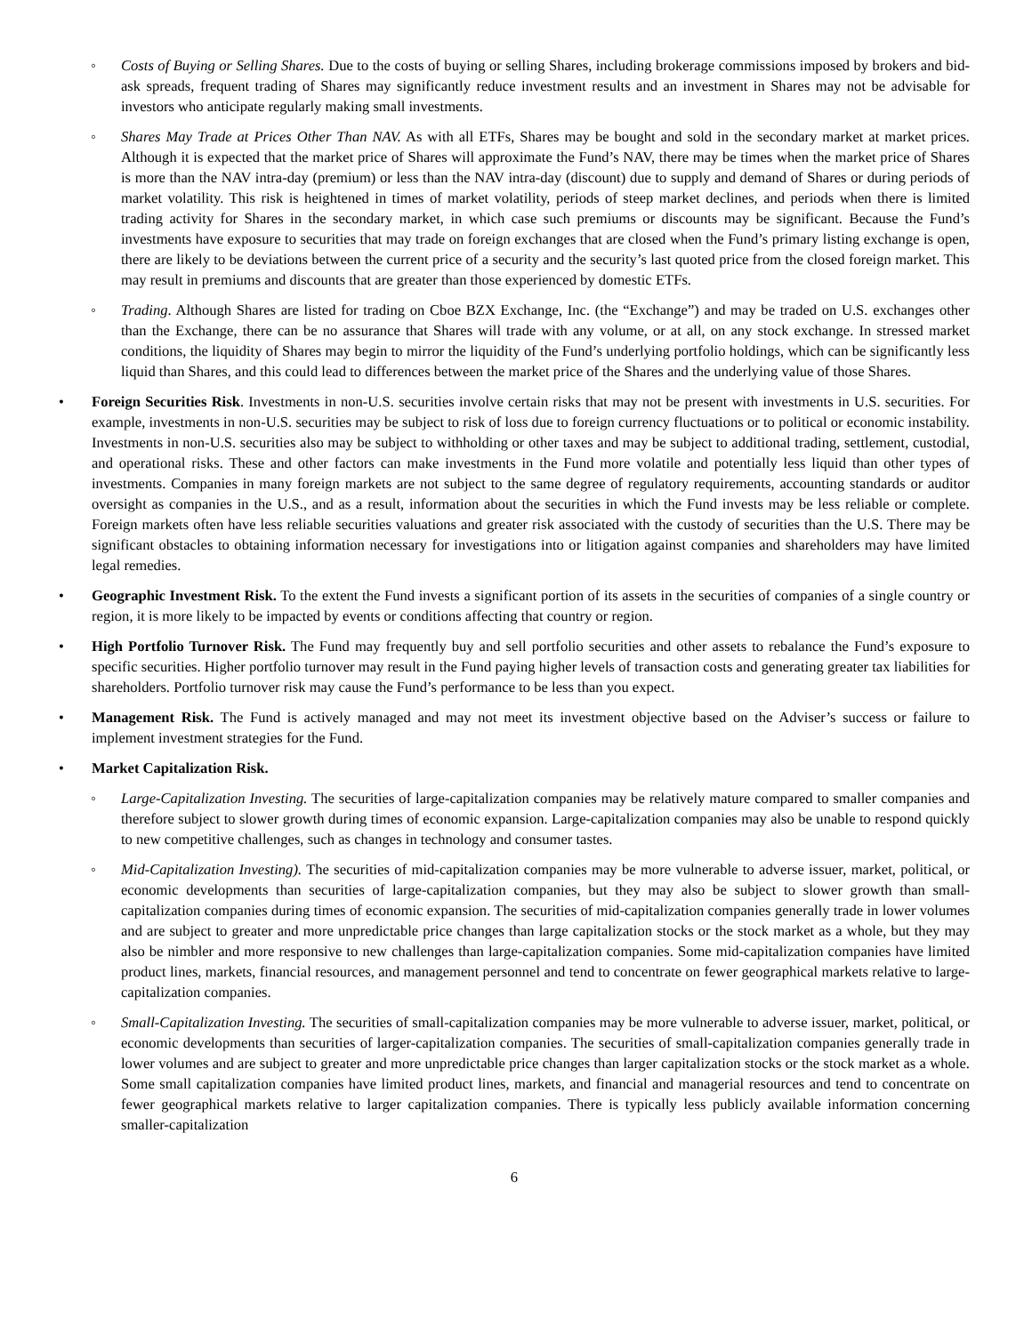◦ Costs of Buying or Selling Shares. Due to the costs of buying or selling Shares, including brokerage commissions imposed by brokers and bid-ask spreads, frequent trading of Shares may significantly reduce investment results and an investment in Shares may not be advisable for investors who anticipate regularly making small investments.
◦ Shares May Trade at Prices Other Than NAV. As with all ETFs, Shares may be bought and sold in the secondary market at market prices. Although it is expected that the market price of Shares will approximate the Fund’s NAV, there may be times when the market price of Shares is more than the NAV intra-day (premium) or less than the NAV intra-day (discount) due to supply and demand of Shares or during periods of market volatility. This risk is heightened in times of market volatility, periods of steep market declines, and periods when there is limited trading activity for Shares in the secondary market, in which case such premiums or discounts may be significant. Because the Fund’s investments have exposure to securities that may trade on foreign exchanges that are closed when the Fund’s primary listing exchange is open, there are likely to be deviations between the current price of a security and the security’s last quoted price from the closed foreign market. This may result in premiums and discounts that are greater than those experienced by domestic ETFs.
◦ Trading. Although Shares are listed for trading on Cboe BZX Exchange, Inc. (the “Exchange”) and may be traded on U.S. exchanges other than the Exchange, there can be no assurance that Shares will trade with any volume, or at all, on any stock exchange. In stressed market conditions, the liquidity of Shares may begin to mirror the liquidity of the Fund’s underlying portfolio holdings, which can be significantly less liquid than Shares, and this could lead to differences between the market price of the Shares and the underlying value of those Shares.
• Foreign Securities Risk. Investments in non-U.S. securities involve certain risks that may not be present with investments in U.S. securities. For example, investments in non-U.S. securities may be subject to risk of loss due to foreign currency fluctuations or to political or economic instability. Investments in non-U.S. securities also may be subject to withholding or other taxes and may be subject to additional trading, settlement, custodial, and operational risks. These and other factors can make investments in the Fund more volatile and potentially less liquid than other types of investments. Companies in many foreign markets are not subject to the same degree of regulatory requirements, accounting standards or auditor oversight as companies in the U.S., and as a result, information about the securities in which the Fund invests may be less reliable or complete. Foreign markets often have less reliable securities valuations and greater risk associated with the custody of securities than the U.S. There may be significant obstacles to obtaining information necessary for investigations into or litigation against companies and shareholders may have limited legal remedies.
• Geographic Investment Risk. To the extent the Fund invests a significant portion of its assets in the securities of companies of a single country or region, it is more likely to be impacted by events or conditions affecting that country or region.
• High Portfolio Turnover Risk. The Fund may frequently buy and sell portfolio securities and other assets to rebalance the Fund’s exposure to specific securities. Higher portfolio turnover may result in the Fund paying higher levels of transaction costs and generating greater tax liabilities for shareholders. Portfolio turnover risk may cause the Fund’s performance to be less than you expect.
• Management Risk. The Fund is actively managed and may not meet its investment objective based on the Adviser’s success or failure to implement investment strategies for the Fund.
• Market Capitalization Risk.
◦ Large-Capitalization Investing. The securities of large-capitalization companies may be relatively mature compared to smaller companies and therefore subject to slower growth during times of economic expansion. Large-capitalization companies may also be unable to respond quickly to new competitive challenges, such as changes in technology and consumer tastes.
◦ Mid-Capitalization Investing). The securities of mid-capitalization companies may be more vulnerable to adverse issuer, market, political, or economic developments than securities of large-capitalization companies, but they may also be subject to slower growth than small-capitalization companies during times of economic expansion. The securities of mid-capitalization companies generally trade in lower volumes and are subject to greater and more unpredictable price changes than large capitalization stocks or the stock market as a whole, but they may also be nimbler and more responsive to new challenges than large-capitalization companies. Some mid-capitalization companies have limited product lines, markets, financial resources, and management personnel and tend to concentrate on fewer geographical markets relative to large-capitalization companies.
◦ Small-Capitalization Investing. The securities of small-capitalization companies may be more vulnerable to adverse issuer, market, political, or economic developments than securities of larger-capitalization companies. The securities of small-capitalization companies generally trade in lower volumes and are subject to greater and more unpredictable price changes than larger capitalization stocks or the stock market as a whole. Some small capitalization companies have limited product lines, markets, and financial and managerial resources and tend to concentrate on fewer geographical markets relative to larger capitalization companies. There is typically less publicly available information concerning smaller-capitalization
6